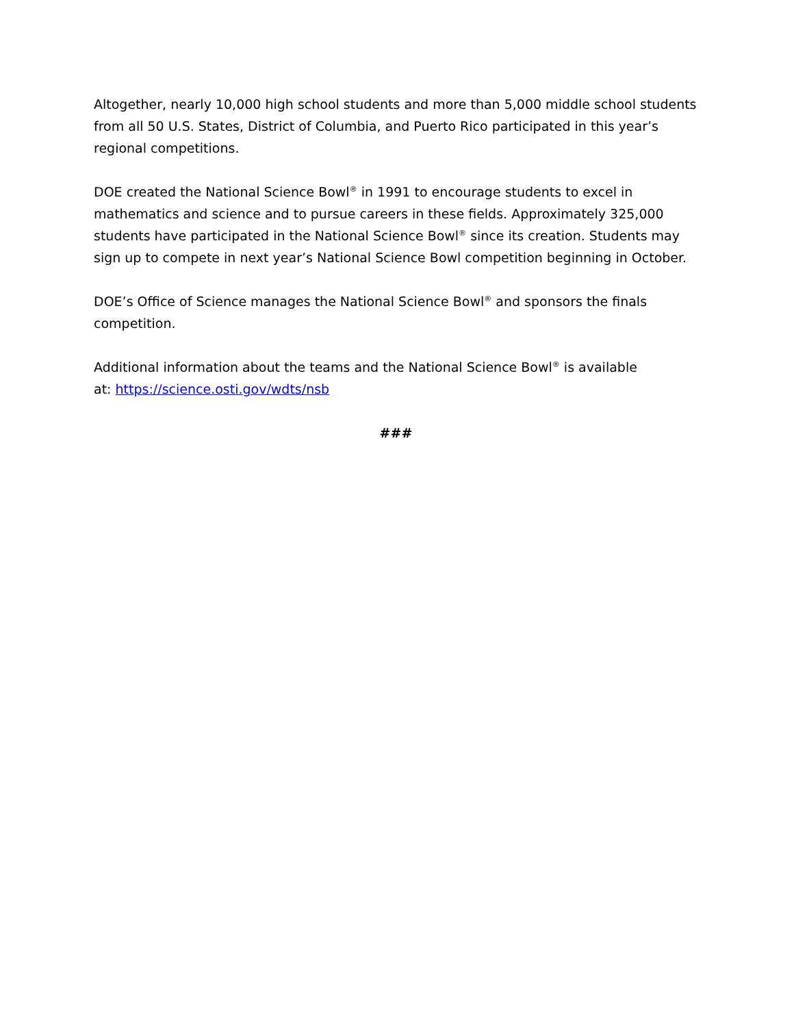Altogether, nearly 10,000 high school students and more than 5,000 middle school students from all 50 U.S. States, District of Columbia, and Puerto Rico participated in this year’s regional competitions.
DOE created the National Science Bowl<sup>®</sup> in 1991 to encourage students to excel in mathematics and science and to pursue careers in these fields. Approximately 325,000 students have participated in the National Science Bowl<sup>®</sup> since its creation. Students may sign up to compete in next year’s National Science Bowl competition beginning in October.
DOE’s Office of Science manages the National Science Bowl<sup>®</sup> and sponsors the finals competition.
Additional information about the teams and the National Science Bowl<sup>®</sup> is available
at: https://science.osti.gov/wdts/nsb
###